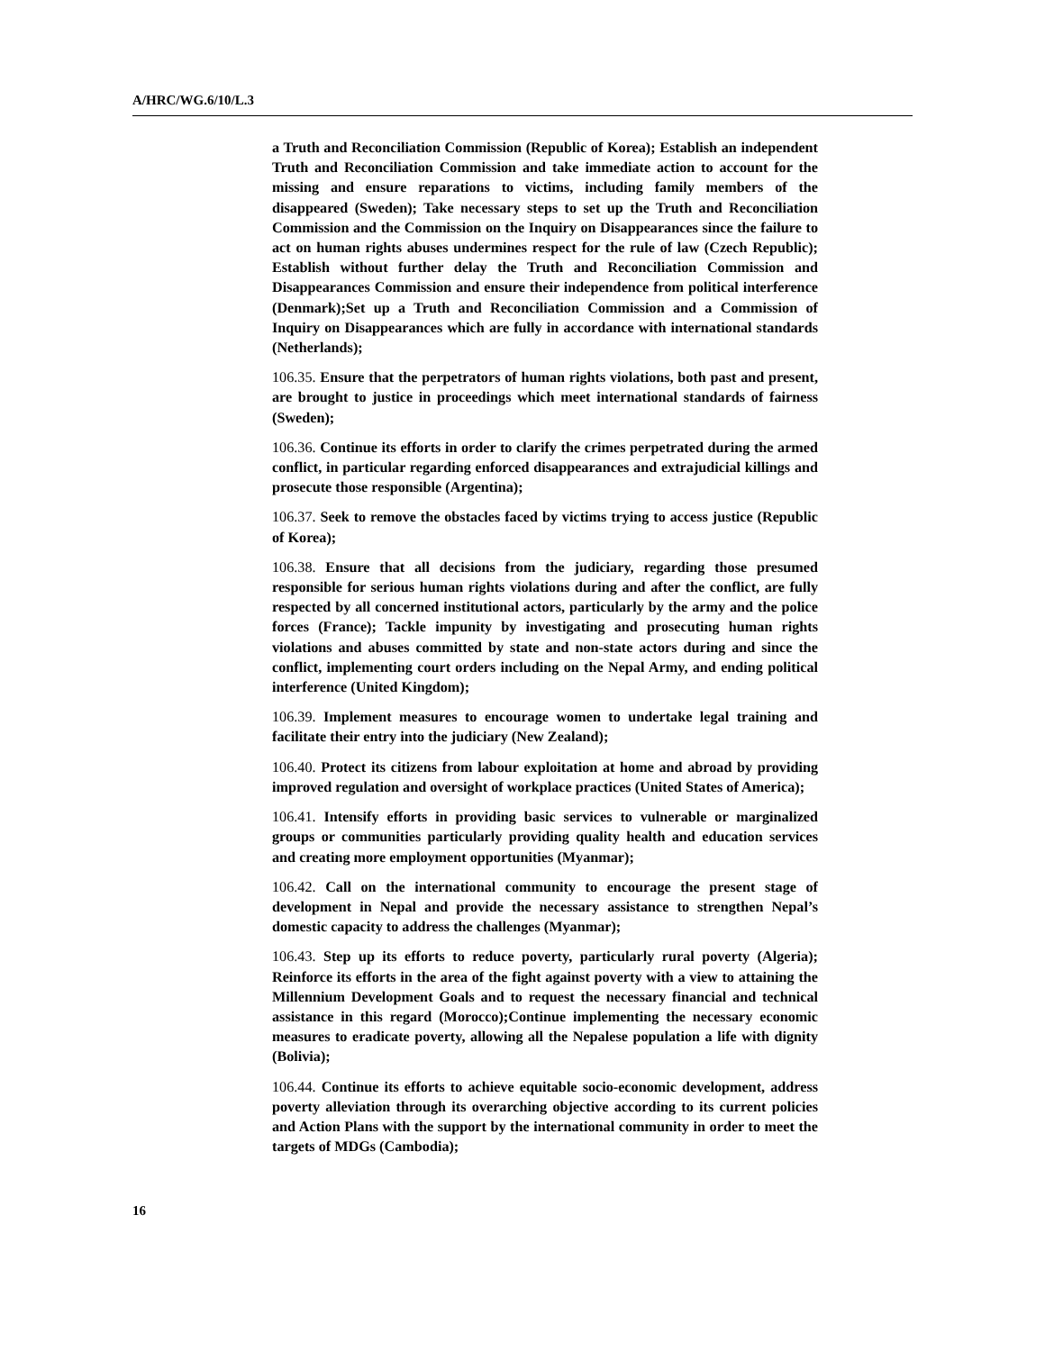A/HRC/WG.6/10/L.3
a Truth and Reconciliation Commission (Republic of Korea); Establish an independent Truth and Reconciliation Commission and take immediate action to account for the missing and ensure reparations to victims, including family members of the disappeared (Sweden); Take necessary steps to set up the Truth and Reconciliation Commission and the Commission on the Inquiry on Disappearances since the failure to act on human rights abuses undermines respect for the rule of law (Czech Republic); Establish without further delay the Truth and Reconciliation Commission and Disappearances Commission and ensure their independence from political interference (Denmark);Set up a Truth and Reconciliation Commission and a Commission of Inquiry on Disappearances which are fully in accordance with international standards (Netherlands);
106.35. Ensure that the perpetrators of human rights violations, both past and present, are brought to justice in proceedings which meet international standards of fairness (Sweden);
106.36. Continue its efforts in order to clarify the crimes perpetrated during the armed conflict, in particular regarding enforced disappearances and extrajudicial killings and prosecute those responsible (Argentina);
106.37. Seek to remove the obstacles faced by victims trying to access justice (Republic of Korea);
106.38. Ensure that all decisions from the judiciary, regarding those presumed responsible for serious human rights violations during and after the conflict, are fully respected by all concerned institutional actors, particularly by the army and the police forces (France); Tackle impunity by investigating and prosecuting human rights violations and abuses committed by state and non-state actors during and since the conflict, implementing court orders including on the Nepal Army, and ending political interference (United Kingdom);
106.39. Implement measures to encourage women to undertake legal training and facilitate their entry into the judiciary (New Zealand);
106.40. Protect its citizens from labour exploitation at home and abroad by providing improved regulation and oversight of workplace practices (United States of America);
106.41. Intensify efforts in providing basic services to vulnerable or marginalized groups or communities particularly providing quality health and education services and creating more employment opportunities (Myanmar);
106.42. Call on the international community to encourage the present stage of development in Nepal and provide the necessary assistance to strengthen Nepal’s domestic capacity to address the challenges (Myanmar);
106.43. Step up its efforts to reduce poverty, particularly rural poverty (Algeria); Reinforce its efforts in the area of the fight against poverty with a view to attaining the Millennium Development Goals and to request the necessary financial and technical assistance in this regard (Morocco);Continue implementing the necessary economic measures to eradicate poverty, allowing all the Nepalese population a life with dignity (Bolivia);
106.44. Continue its efforts to achieve equitable socio-economic development, address poverty alleviation through its overarching objective according to its current policies and Action Plans with the support by the international community in order to meet the targets of MDGs (Cambodia);
16